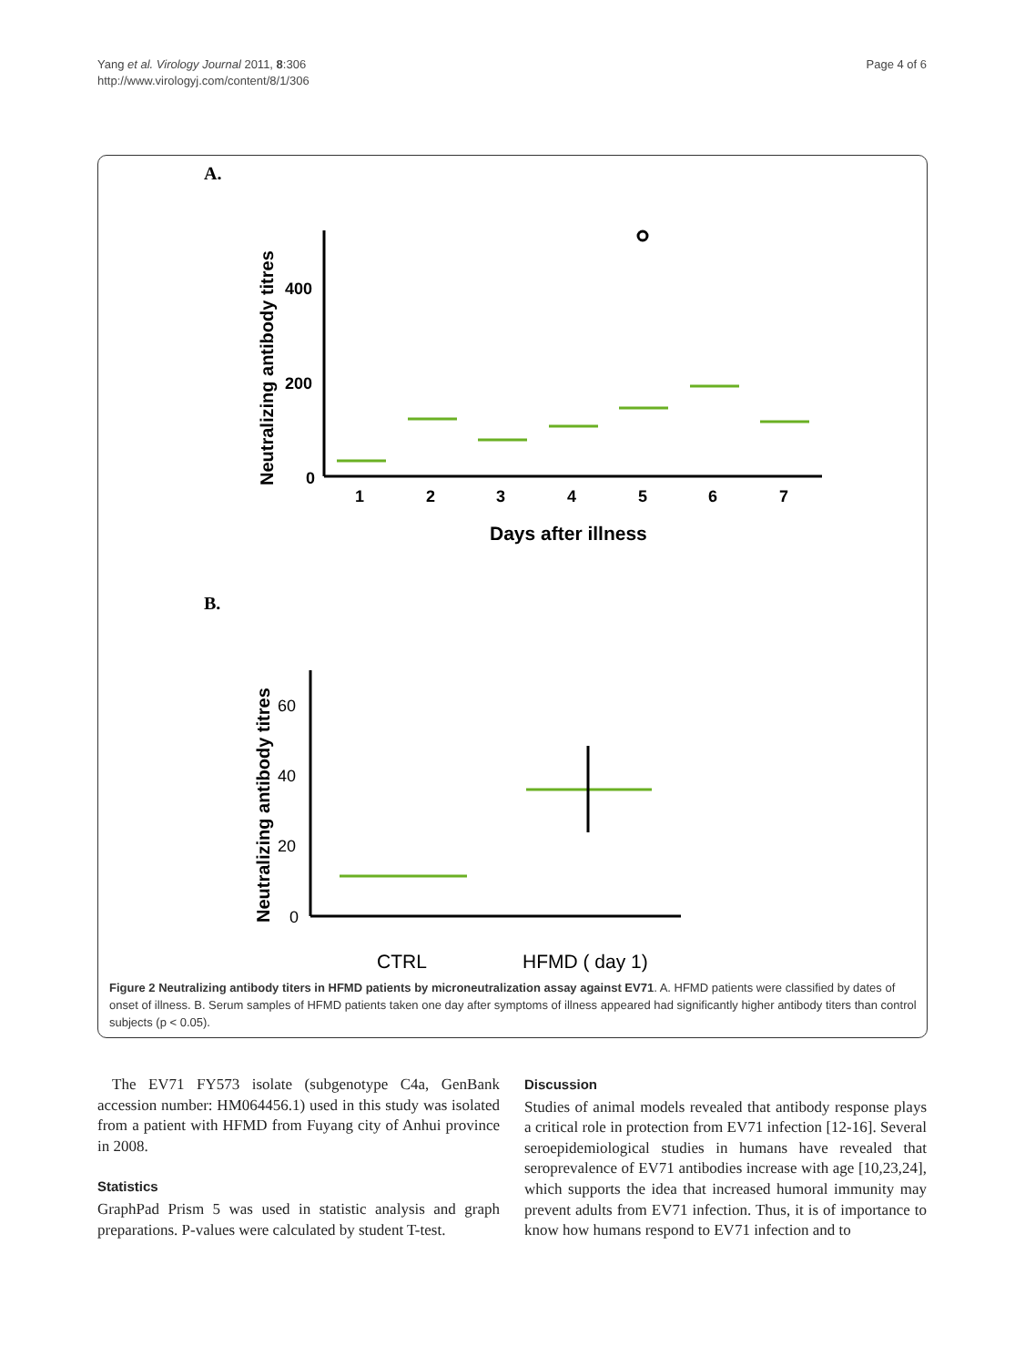Yang et al. Virology Journal 2011, 8:306
http://www.virologyj.com/content/8/1/306
Page 4 of 6
A.
400
200
0
Neutralizing antibody titres
1
2
3
4
5
6
7
Days after illness
B.
60
40
20
0
Neutralizing antibody titres
CTRL
HFMD ( day 1)
Figure 2 Neutralizing antibody titers in HFMD patients by microneutralization assay against EV71. A. HFMD patients were classified by dates of onset of illness. B. Serum samples of HFMD patients taken one day after symptoms of illness appeared had significantly higher antibody titers than control subjects (p < 0.05).
The EV71 FY573 isolate (subgenotype C4a, GenBank accession number: HM064456.1) used in this study was isolated from a patient with HFMD from Fuyang city of Anhui province in 2008.
Statistics
GraphPad Prism 5 was used in statistic analysis and graph preparations. P-values were calculated by student T-test.
Discussion
Studies of animal models revealed that antibody response plays a critical role in protection from EV71 infection [12-16]. Several seroepidemiological studies in humans have revealed that seroprevalence of EV71 antibodies increase with age [10,23,24], which supports the idea that increased humoral immunity may prevent adults from EV71 infection. Thus, it is of importance to know how humans respond to EV71 infection and to